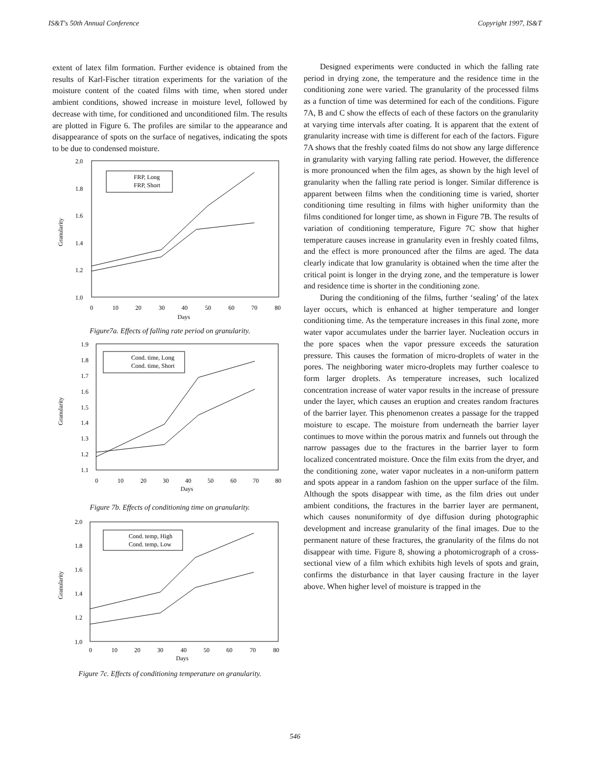IS&T's 50th Annual Conference Copyright 1997, IS&T
extent of latex film formation. Further evidence is obtained from the results of Karl-Fischer titration experiments for the variation of the moisture content of the coated films with time, when stored under ambient conditions, showed increase in moisture level, followed by decrease with time, for conditioned and unconditioned film. The results are plotted in Figure 6. The profiles are similar to the appearance and disappearance of spots on the surface of negatives, indicating the spots to be due to condensed moisture.
2.0
1.8
1.6
1.4
1.2
1.0
0
10
20
30
40
50
60
70
80
Days
Granularity
FRP, Long
FRP, Short
Figure7a. Effects of falling rate period on granularity.
1.9
1.8
1.7
1.6
1.5
1.4
1.3
1.2
1.1
0
10
20
30
40
50
60
70
80
Days
Granularity
Cond. time, Long
Cond. time, Short
Figure 7b. Effects of conditioning time on granularity.
2.0
1.8
1.6
1.4
1.2
1.0
0
10
20
30
40
50
60
70
80
Days
Granularity
Cond. temp, High
Cond. temp, Low
Figure 7c. Effects of conditioning temperature on granularity.
Designed experiments were conducted in which the falling rate period in drying zone, the temperature and the residence time in the conditioning zone were varied. The granularity of the processed films as a function of time was determined for each of the conditions. Figure 7A, B and C show the effects of each of these factors on the granularity at varying time intervals after coating. It is apparent that the extent of granularity increase with time is different for each of the factors. Figure 7A shows that the freshly coated films do not show any large difference in granularity with varying falling rate period. However, the difference is more pronounced when the film ages, as shown by the high level of granularity when the falling rate period is longer. Similar difference is apparent between films when the conditioning time is varied, shorter conditioning time resulting in films with higher uniformity than the films conditioned for longer time, as shown in Figure 7B. The results of variation of conditioning temperature, Figure 7C show that higher temperature causes increase in granularity even in freshly coated films, and the effect is more pronounced after the films are aged. The data clearly indicate that low granularity is obtained when the time after the critical point is longer in the drying zone, and the temperature is lower and residence time is shorter in the conditioning zone.
During the conditioning of the films, further ‘sealing’ of the latex layer occurs, which is enhanced at higher temperature and longer conditioning time. As the temperature increases in this final zone, more water vapor accumulates under the barrier layer. Nucleation occurs in the pore spaces when the vapor pressure exceeds the saturation pressure. This causes the formation of micro-droplets of water in the pores. The neighboring water micro-droplets may further coalesce to form larger droplets. As temperature increases, such localized concentration increase of water vapor results in the increase of pressure under the layer, which causes an eruption and creates random fractures of the barrier layer. This phenomenon creates a passage for the trapped moisture to escape. The moisture from underneath the barrier layer continues to move within the porous matrix and funnels out through the narrow passages due to the fractures in the barrier layer to form localized concentrated moisture. Once the film exits from the dryer, and the conditioning zone, water vapor nucleates in a non-uniform pattern and spots appear in a random fashion on the upper surface of the film. Although the spots disappear with time, as the film dries out under ambient conditions, the fractures in the barrier layer are permanent, which causes nonuniformity of dye diffusion during photographic development and increase granularity of the final images. Due to the permanent nature of these fractures, the granularity of the films do not disappear with time. Figure 8, showing a photomicrograph of a cross-sectional view of a film which exhibits high levels of spots and grain, confirms the disturbance in that layer causing fracture in the layer above. When higher level of moisture is trapped in the
546